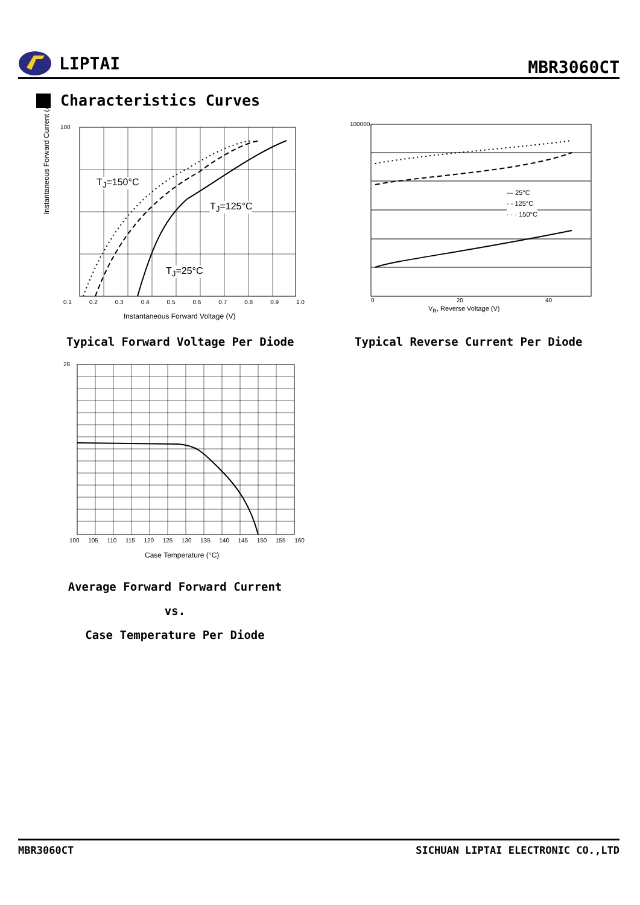LIPTAI
MBR3060CT
Characteristics Curves
100
T<sub>J</sub>=150°C
T<sub>J</sub>=125°C
T<sub>J</sub>=25°C
0.1 0.2 0.3 0.4 0.5 0.6 0.7 0.8 0.9 1.0
Instantaneous Forward Voltage (V)
Instantaneous Forward Current (A)
— 25°C
- - 125°C
· · · 150°C
100000
V<sub>R</sub>, Reverse Voltage (V)
0 20 40
Typical Forward Voltage Per Diode
Typical Reverse Current Per Diode
28
100 105 110 115 120 125 130 135 140 145 150 155 160
Case Temperature (°C)
Average Forward Forward Current vs.
Case Temperature Per Diode
MBR3060CT SICHUAN LIPTAI ELECTRONIC CO.,LTD